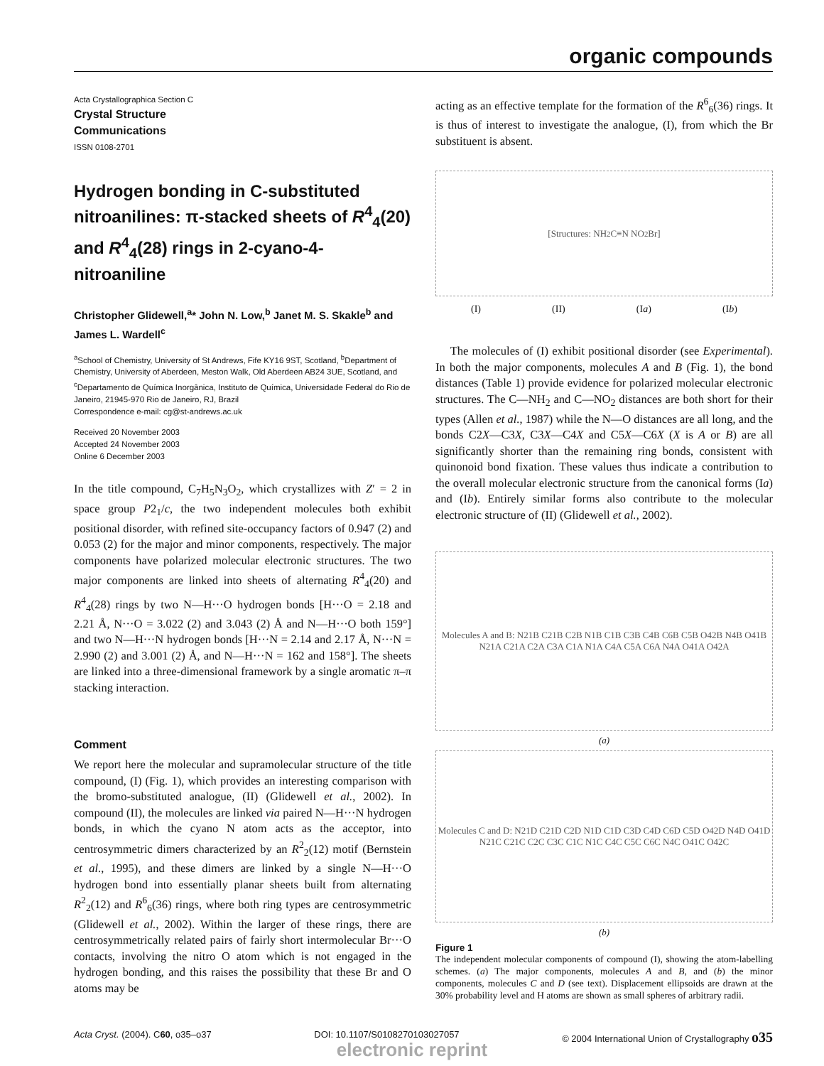organic compounds
Acta Crystallographica Section C
Crystal Structure
Communications
ISSN 0108-2701
Hydrogen bonding in C-substituted nitroanilines: π-stacked sheets of R<sup>4</sup><sub>4</sub>(20) and R<sup>4</sup><sub>4</sub>(28) rings in 2-cyano-4-nitroaniline
Christopher Glidewell,<sup>a</sup>* John N. Low,<sup>b</sup> Janet M. S. Skakle<sup>b</sup> and James L. Wardell<sup>c</sup>
<sup>a</sup> School of Chemistry, University of St Andrews, Fife KY16 9ST, Scotland, <sup>b</sup>Department of Chemistry, University of Aberdeen, Meston Walk, Old Aberdeen AB24 3UE, Scotland, and <sup>c</sup>Departamento de Química Inorgânica, Instituto de Química, Universidade Federal do Rio de Janeiro, 21945-970 Rio de Janeiro, RJ, Brazil
Correspondence e-mail: cg@st-andrews.ac.uk
Received 20 November 2003
Accepted 24 November 2003
Online 6 December 2003
In the title compound, C<sub>7</sub>H<sub>5</sub>N<sub>3</sub>O<sub>2</sub>, which crystallizes with Z′ = 2 in space group P2<sub>1</sub>/c, the two independent molecules both exhibit positional disorder, with refined site-occupancy factors of 0.947 (2) and 0.053 (2) for the major and minor components, respectively. The major components have polarized molecular electronic structures. The two major components are linked into sheets of alternating R<sup>4</sup><sub>4</sub>(20) and R<sup>4</sup><sub>4</sub>(28) rings by two N—H···O hydrogen bonds [H···O = 2.18 and 2.21 Å, N···O = 3.022 (2) and 3.043 (2) Å and N—H···O both 159°] and two N—H···N hydrogen bonds [H···N = 2.14 and 2.17 Å, N···N = 2.990 (2) and 3.001 (2) Å, and N—H···N = 162 and 158°]. The sheets are linked into a three-dimensional framework by a single aromatic π–π stacking interaction.
Comment
We report here the molecular and supramolecular structure of the title compound, (I) (Fig. 1), which provides an interesting comparison with the bromo-substituted analogue, (II) (Glidewell et al., 2002). In compound (II), the molecules are linked via paired N—H···N hydrogen bonds, in which the cyano N atom acts as the acceptor, into centrosymmetric dimers characterized by an R<sup>2</sup><sub>2</sub>(12) motif (Bernstein et al., 1995), and these dimers are linked by a single N—H···O hydrogen bond into essentially planar sheets built from alternating R<sup>2</sup><sub>2</sub>(12) and R<sup>6</sup><sub>6</sub>(36) rings, where both ring types are centrosymmetric (Glidewell et al., 2002). Within the larger of these rings, there are centrosymmetrically related pairs of fairly short intermolecular Br···O contacts, involving the nitro O atom which is not engaged in the hydrogen bonding, and this raises the possibility that these Br and O atoms may be
acting as an effective template for the formation of the R<sup>6</sup><sub>6</sub>(36) rings. It is thus of interest to investigate the analogue, (I), from which the Br substituent is absent.
[Structures: NH<sub>2</sub> C≡N NO<sub>2</sub> Br]
(I) (II) (Ia) (Ib)
The molecules of (I) exhibit positional disorder (see Experimental). In both the major components, molecules A and B (Fig. 1), the bond distances (Table 1) provide evidence for polarized molecular electronic structures. The C—NH<sub>2</sub> and C—NO<sub>2</sub> distances are both short for their types (Allen et al., 1987) while the N—O distances are all long, and the bonds C2X—C3X, C3X—C4X and C5X—C6X (X is A or B) are all significantly shorter than the remaining ring bonds, consistent with quinonoid bond fixation. These values thus indicate a contribution to the overall molecular electronic structure from the canonical forms (Ia) and (Ib). Entirely similar forms also contribute to the molecular electronic structure of (II) (Glidewell et al., 2002).
Molecules A and B: N21B C21B C2B N1B C1B C3B C4B C6B C5B O42B N4B O41B N21A C21A C2A C3A C1A N1A C4A C5A C6A N4A O41A O42A
(a)
Molecules C and D: N21D C21D C2D N1D C1D C3D C4D C6D C5D O42D N4D O41D N21C C21C C2C C3C C1C N1C C4C C5C C6C N4C O41C O42C
(b)
Figure 1
The independent molecular components of compound (I), showing the atom-labelling schemes. (a) The major components, molecules A and B, and (b) the minor components, molecules C and D (see text). Displacement ellipsoids are drawn at the 30% probability level and H atoms are shown as small spheres of arbitrary radii.
Acta Cryst. (2004). C60, o35–o37 DOI: 10.1107/S0108270103027057 © 2004 International Union of Crystallography o35
electronic reprint